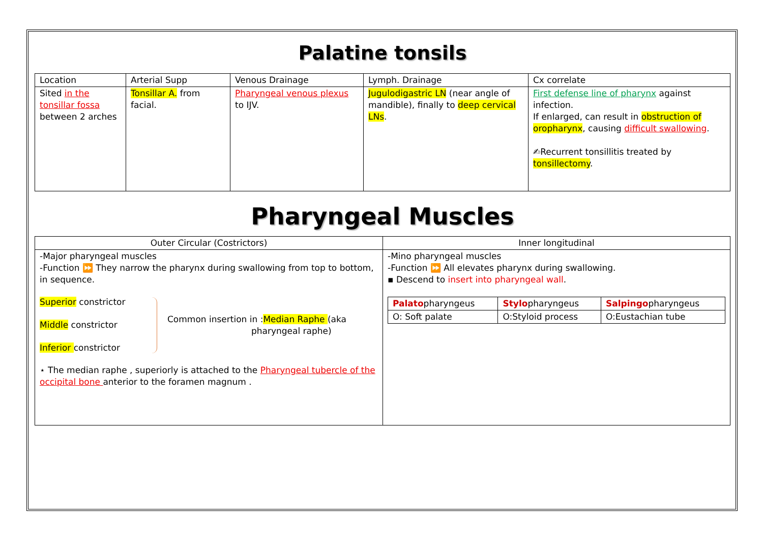Palatine tonsils
| Location | Arterial Supp | Venous Drainage | Lymph. Drainage | Cx correlate |
| --- | --- | --- | --- | --- |
| Sited in the tonsillar fossa between 2 arches | Tonsillar A. from facial. | Pharyngeal venous plexus to IJV. | Jugulodigastric LN (near angle of mandible), finally to deep cervical LNs . | First defense line of pharynx against infection. If enlarged, can result in obstruction of oropharynx , causing difficult swallowing . ✍Recurrent tonsillitis treated by tonsillectomy . |
Pharyngeal Muscles
| Outer Circular (Costrictors) | Inner longitudinal |
| --- | --- |
| -Major pharyngeal muscles -Function ⏩ They narrow the pharynx during swallowing from top to bottom, in sequence. Superior constrictor Middle constrictor Inferior constrictor Common insertion in : Median Raphe (aka pharyngeal raphe) ⋆ The median raphe , superiorly is attached to the Pharyngeal tubercle of the occipital bone anterior to the foramen magnum . | -Mino pharyngeal muscles -Function ⏩ All elevates pharynx during swallowing. ▪ Descend to insert into pharyngeal wall . / Palato pharyngeus / Stylo pharyngeus / Salpingo pharyngeus / / O: Soft palate / O:Styloid process / O:Eustachian tube / |